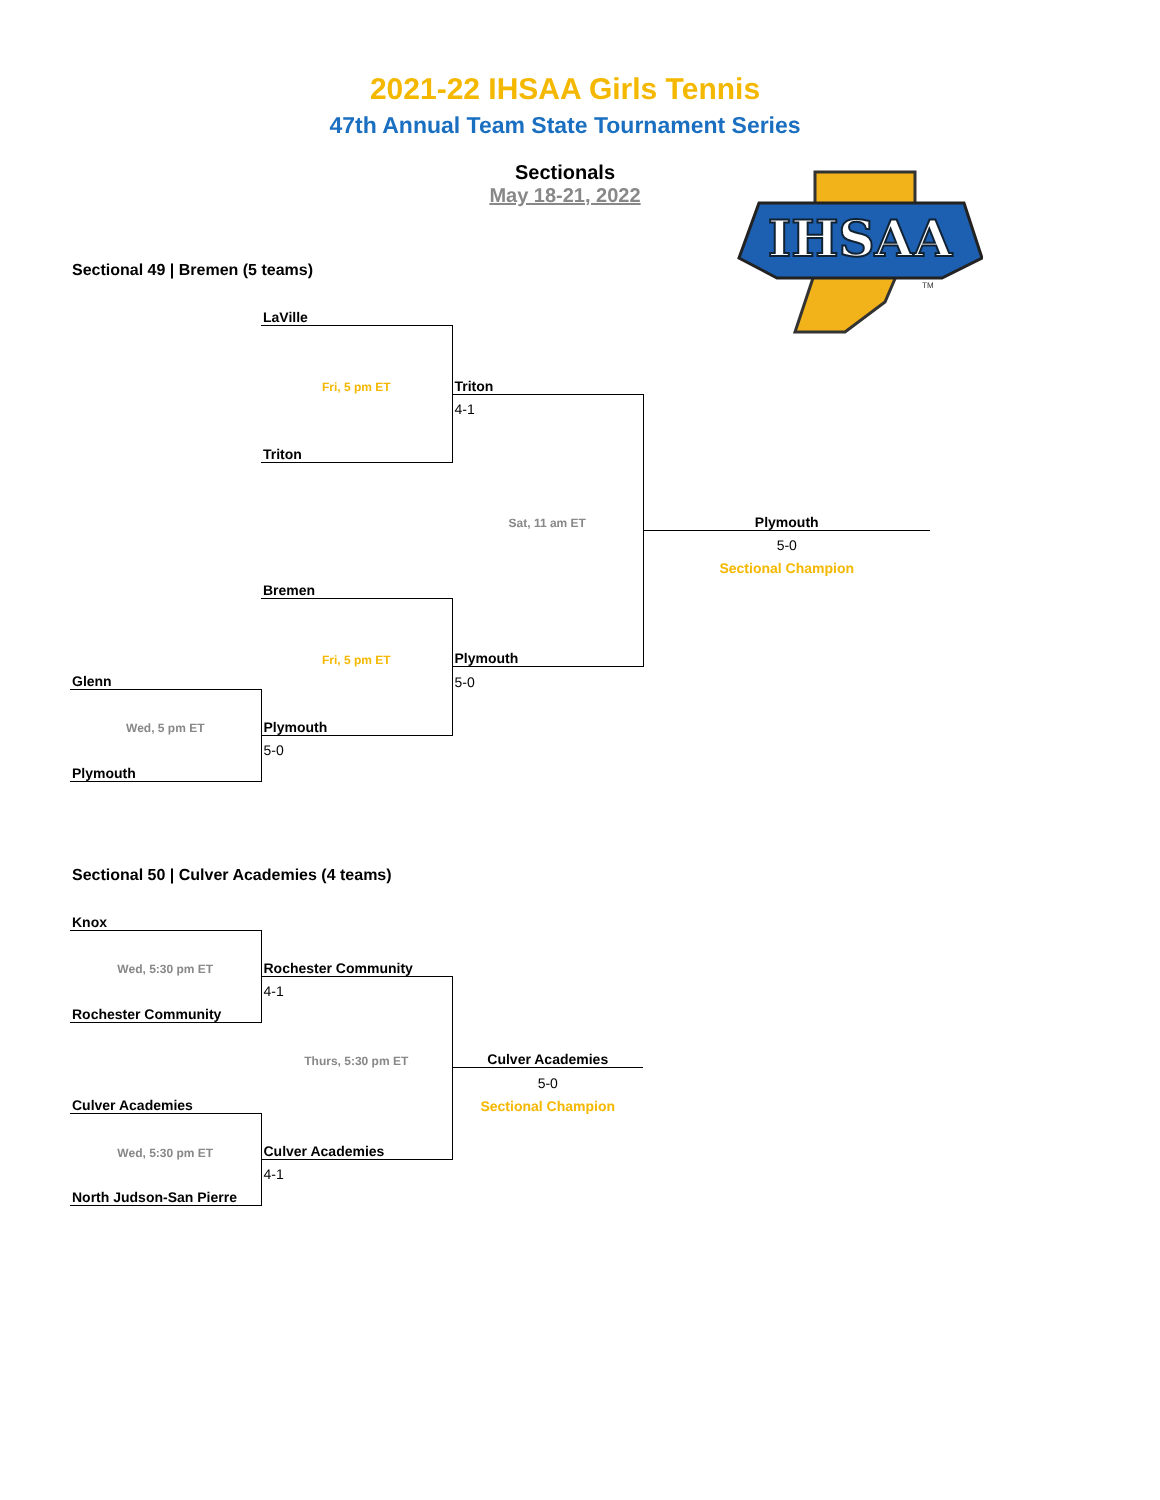2021-22 IHSAA Girls Tennis
47th Annual Team State Tournament Series
Sectionals
May 18-21, 2022
IHSAA
TM
Sectional 49 | Bremen (5 teams)
| | LaVille | | |
| | Fri, 5 pm ET | Triton | |
| | | 4-1 | |
| | Triton | | |
| | | Sat, 11 am ET | Plymouth |
| | | | 5-0 |
| | | | Sectional Champion |
| | Bremen | | |
| | Fri, 5 pm ET | Plymouth | |
| Glenn | | 5-0 | |
| Wed, 5 pm ET | Plymouth | | |
| | 5-0 | | |
| Plymouth | | | |
Sectional 50 | Culver Academies (4 teams)
| Knox | | | |
| Wed, 5:30 pm ET | Rochester Community | | |
| | 4-1 | | |
| Rochester Community | | | |
| | Thurs, 5:30 pm ET | Culver Academies | |
| | | 5-0 | |
| Culver Academies | | Sectional Champion | |
| Wed, 5:30 pm ET | Culver Academies | | |
| | 4-1 | | |
| North Judson-San Pierre | | | |